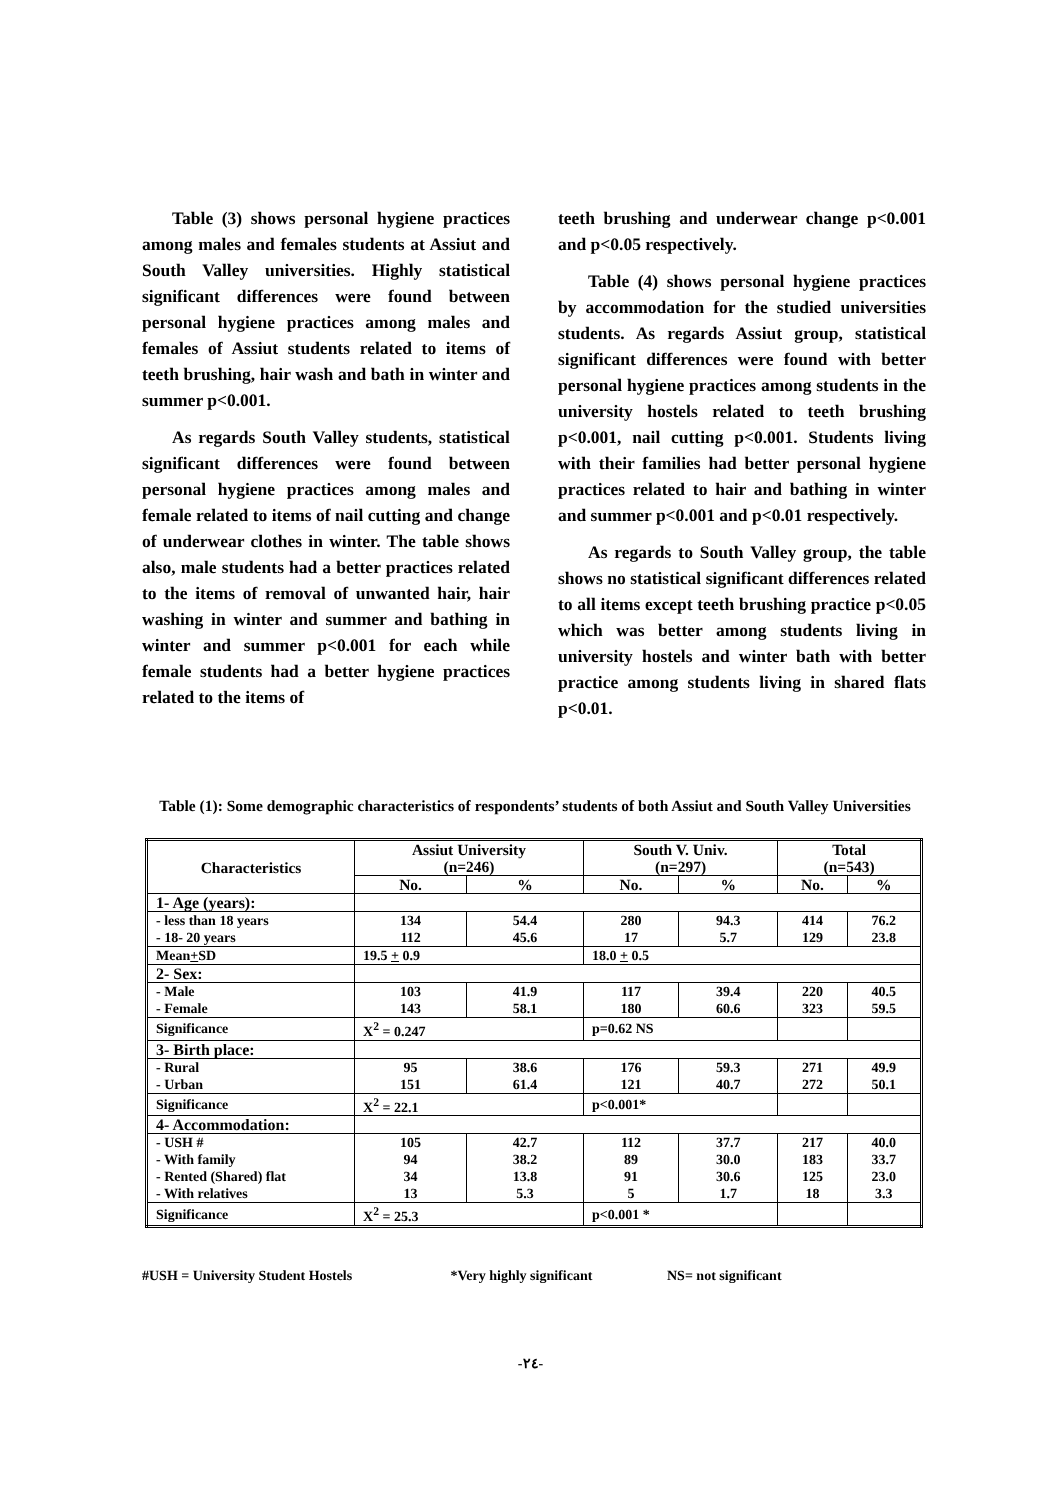Table (3) shows personal hygiene practices among males and females students at Assiut and South Valley universities. Highly statistical significant differences were found between personal hygiene practices among males and females of Assiut students related to items of teeth brushing, hair wash and bath in winter and summer p<0.001.
As regards South Valley students, statistical significant differences were found between personal hygiene practices among males and female related to items of nail cutting and change of underwear clothes in winter. The table shows also, male students had a better practices related to the items of removal of unwanted hair, hair washing in winter and summer and bathing in winter and summer p<0.001 for each while female students had a better hygiene practices related to the items of
teeth brushing and underwear change p<0.001 and p<0.05 respectively.
Table (4) shows personal hygiene practices by accommodation for the studied universities students. As regards Assiut group, statistical significant differences were found with better personal hygiene practices among students in the university hostels related to teeth brushing p<0.001, nail cutting p<0.001. Students living with their families had better personal hygiene practices related to hair and bathing in winter and summer p<0.001 and p<0.01 respectively.
As regards to South Valley group, the table shows no statistical significant differences related to all items except teeth brushing practice p<0.05 which was better among students living in university hostels and winter bath with better practice among students living in shared flats p<0.01.
Table (1): Some demographic characteristics of respondents’ students of both Assiut and South Valley Universities
| Characteristics | Assiut University (n=246) | | South V. Univ. (n=297) | | Total (n=543) | |
| --- | --- | --- | --- | --- | --- | --- |
| | No. | % | No. | % | No. | % |
| 1- Age (years): | | | | | | |
| - less than 18 years - 18- 20 years | 134 112 | 54.4 45.6 | 280 17 | 94.3 5.7 | 414 129 | 76.2 23.8 |
| Mean + SD | 19.5 + 0.9 | | 18.0 + 0.5 | | | |
| 2- Sex: | | | | | | |
| - Male - Female | 103 143 | 41.9 58.1 | 117 180 | 39.4 60.6 | 220 323 | 40.5 59.5 |
| Significance | X<sup>2</sup> = 0.247 | | p=0.62 NS | | | |
| 3- Birth place: | | | | | | |
| - Rural - Urban | 95 151 | 38.6 61.4 | 176 121 | 59.3 40.7 | 271 272 | 49.9 50.1 |
| Significance | X<sup>2</sup> = 22.1 | | p<0.001* | | | |
| 4- Accommodation: | | | | | | |
| - USH # - With family - Rented (Shared) flat - With relatives | 105 94 34 13 | 42.7 38.2 13.8 5.3 | 112 89 91 5 | 37.7 30.0 30.6 1.7 | 217 183 125 18 | 40.0 33.7 23.0 3.3 |
| Significance | X<sup>2</sup> = 25.3 | | p<0.001 * | | | |
#USH = University Student Hostels *Very highly significant NS= not significant
-٢٤-